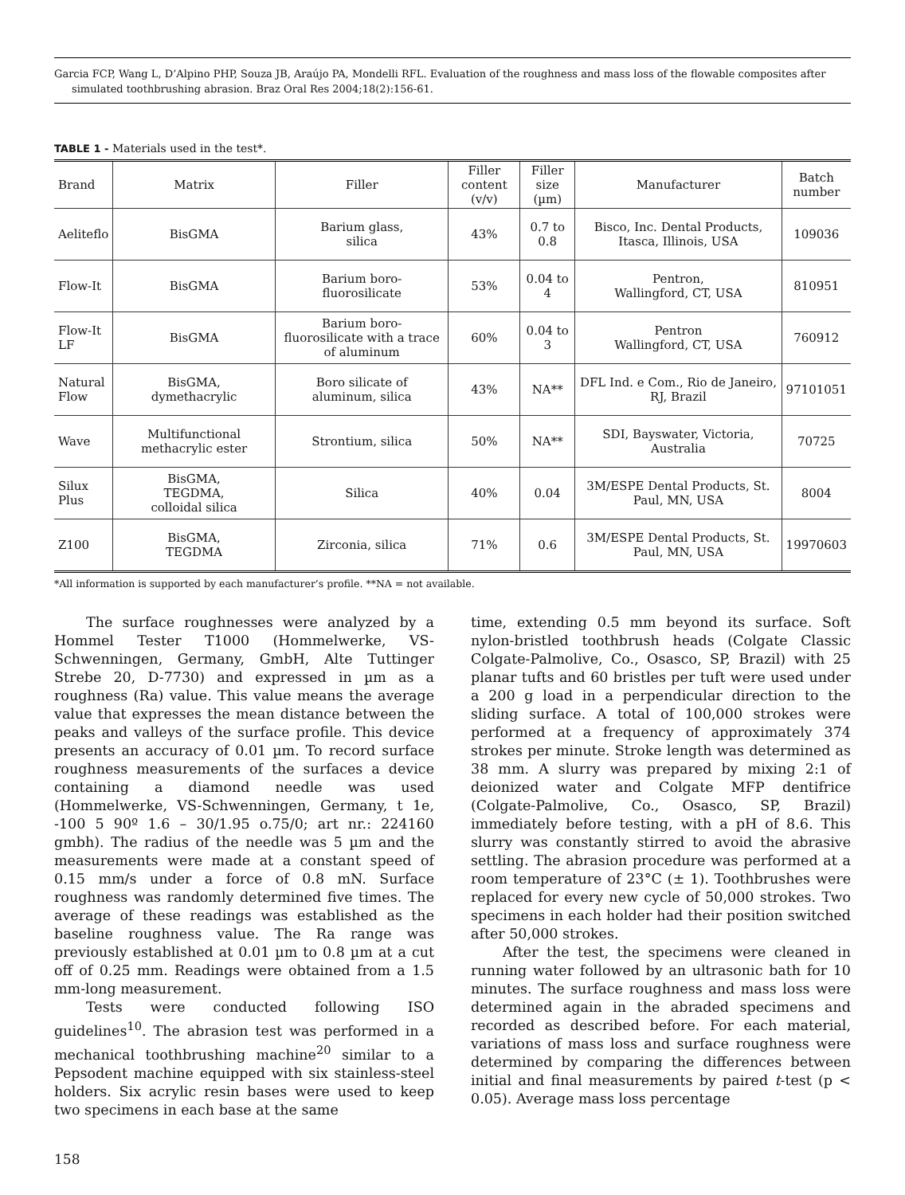Garcia FCP, Wang L, D’Alpino PHP, Souza JB, Araújo PA, Mondelli RFL. Evaluation of the roughness and mass loss of the flowable composites after simulated toothbrushing abrasion. Braz Oral Res 2004;18(2):156-61.
TABLE 1 - Materials used in the test*.
| Brand | Matrix | Filler | Filler content (v/v) | Filler size (µm) | Manufacturer | Batch number |
| --- | --- | --- | --- | --- | --- | --- |
| Aeliteflo | BisGMA | Barium glass, silica | 43% | 0.7 to 0.8 | Bisco, Inc. Dental Products, Itasca, Illinois, USA | 109036 |
| Flow-It | BisGMA | Barium boro- fluorosilicate | 53% | 0.04 to 4 | Pentron, Wallingford, CT, USA | 810951 |
| Flow-It LF | BisGMA | Barium boro- fluorosilicate with a trace of aluminum | 60% | 0.04 to 3 | Pentron Wallingford, CT, USA | 760912 |
| Natural Flow | BisGMA, dymethacrylic | Boro silicate of aluminum, silica | 43% | NA** | DFL Ind. e Com., Rio de Janeiro, RJ, Brazil | 97101051 |
| Wave | Multifunctional methacrylic ester | Strontium, silica | 50% | NA** | SDI, Bayswater, Victoria, Australia | 70725 |
| Silux Plus | BisGMA, TEGDMA, colloidal silica | Silica | 40% | 0.04 | 3M/ESPE Dental Products, St. Paul, MN, USA | 8004 |
| Z100 | BisGMA, TEGDMA | Zirconia, silica | 71% | 0.6 | 3M/ESPE Dental Products, St. Paul, MN, USA | 19970603 |
*All information is supported by each manufacturer’s profile. **NA = not available.
The surface roughnesses were analyzed by a Hommel Tester T1000 (Hommelwerke, VS-Schwenningen, Germany, GmbH, Alte Tuttinger Strebe 20, D-7730) and expressed in µm as a roughness (Ra) value. This value means the average value that expresses the mean distance between the peaks and valleys of the surface profile. This device presents an accuracy of 0.01 µm. To record surface roughness measurements of the surfaces a device containing a diamond needle was used (Hommelwerke, VS-Schwenningen, Germany, t 1e, -100 5 90º 1.6 – 30/1.95 o.75/0; art nr.: 224160 gmbh). The radius of the needle was 5 µm and the measurements were made at a constant speed of 0.15 mm/s under a force of 0.8 mN. Surface roughness was randomly determined five times. The average of these readings was established as the baseline roughness value. The Ra range was previously established at 0.01 µm to 0.8 µm at a cut off of 0.25 mm. Readings were obtained from a 1.5 mm-long measurement.
Tests were conducted following ISO guidelines<sup>10</sup>. The abrasion test was performed in a mechanical toothbrushing machine<sup>20</sup> similar to a Pepsodent machine equipped with six stainless-steel holders. Six acrylic resin bases were used to keep two specimens in each base at the same
time, extending 0.5 mm beyond its surface. Soft nylon-bristled toothbrush heads (Colgate Classic Colgate-Palmolive, Co., Osasco, SP, Brazil) with 25 planar tufts and 60 bristles per tuft were used under a 200 g load in a perpendicular direction to the sliding surface. A total of 100,000 strokes were performed at a frequency of approximately 374 strokes per minute. Stroke length was determined as 38 mm. A slurry was prepared by mixing 2:1 of deionized water and Colgate MFP dentifrice (Colgate-Palmolive, Co., Osasco, SP, Brazil) immediately before testing, with a pH of 8.6. This slurry was constantly stirred to avoid the abrasive settling. The abrasion procedure was performed at a room temperature of 23°C (± 1). Toothbrushes were replaced for every new cycle of 50,000 strokes. Two specimens in each holder had their position switched after 50,000 strokes.
After the test, the specimens were cleaned in running water followed by an ultrasonic bath for 10 minutes. The surface roughness and mass loss were determined again in the abraded specimens and recorded as described before. For each material, variations of mass loss and surface roughness were determined by comparing the differences between initial and final measurements by paired t-test (p < 0.05). Average mass loss percentage
158